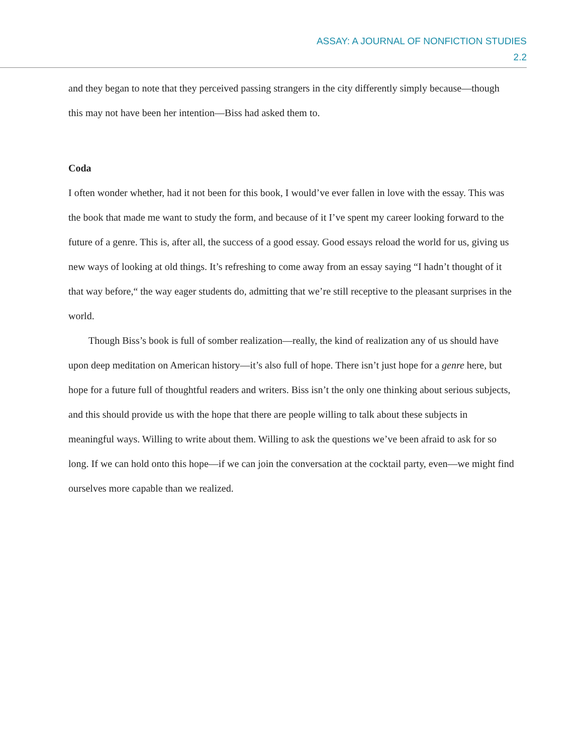ASSAY: A JOURNAL OF NONFICTION STUDIES
2.2
and they began to note that they perceived passing strangers in the city differently simply because—though this may not have been her intention—Biss had asked them to.
Coda
I often wonder whether, had it not been for this book, I would’ve ever fallen in love with the essay. This was the book that made me want to study the form, and because of it I’ve spent my career looking forward to the future of a genre. This is, after all, the success of a good essay. Good essays reload the world for us, giving us new ways of looking at old things. It’s refreshing to come away from an essay saying “I hadn’t thought of it that way before,“ the way eager students do, admitting that we’re still receptive to the pleasant surprises in the world.
Though Biss’s book is full of somber realization—really, the kind of realization any of us should have upon deep meditation on American history—it’s also full of hope. There isn’t just hope for a genre here, but hope for a future full of thoughtful readers and writers. Biss isn’t the only one thinking about serious subjects, and this should provide us with the hope that there are people willing to talk about these subjects in meaningful ways. Willing to write about them. Willing to ask the questions we’ve been afraid to ask for so long. If we can hold onto this hope—if we can join the conversation at the cocktail party, even—we might find ourselves more capable than we realized.